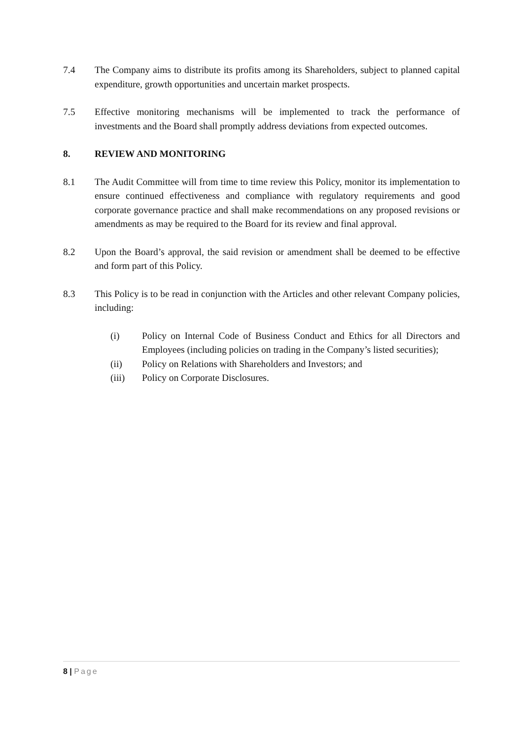7.4 The Company aims to distribute its profits among its Shareholders, subject to planned capital expenditure, growth opportunities and uncertain market prospects.
7.5 Effective monitoring mechanisms will be implemented to track the performance of investments and the Board shall promptly address deviations from expected outcomes.
8. REVIEW AND MONITORING
8.1 The Audit Committee will from time to time review this Policy, monitor its implementation to ensure continued effectiveness and compliance with regulatory requirements and good corporate governance practice and shall make recommendations on any proposed revisions or amendments as may be required to the Board for its review and final approval.
8.2 Upon the Board’s approval, the said revision or amendment shall be deemed to be effective and form part of this Policy.
8.3 This Policy is to be read in conjunction with the Articles and other relevant Company policies, including:
(i) Policy on Internal Code of Business Conduct and Ethics for all Directors and Employees (including policies on trading in the Company’s listed securities);
(ii) Policy on Relations with Shareholders and Investors; and
(iii) Policy on Corporate Disclosures.
8 | Page